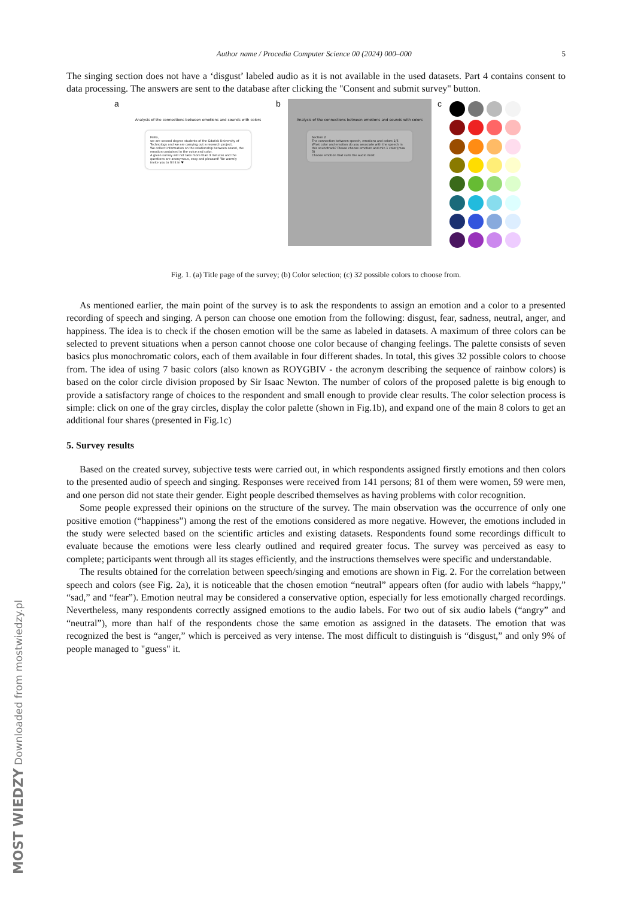Author name / Procedia Computer Science 00 (2024) 000–000 5
The singing section does not have a ‘disgust’ labeled audio as it is not available in the used datasets. Part 4 contains consent to data processing. The answers are sent to the database after clicking the "Consent and submit survey" button.
a
Analysis of the connections between emotions and sounds with colors
Hello,
we are second degree students of the Gdańsk University of Technology and we are carrying out a research project.
We collect information on the relationship between sound, the emotion contained in the voice and color.
A given survey will not take more than 3 minutes and the questions are anonymous, easy and pleasant! We warmly invite you to fill it in ♥
b
Analysis of the connections between emotions and sounds with colors
Section 2
The connection between speech, emotions and colors 1/6
What color and emotion do you associate with the speech in this soundtrack? Please choose emotion and min 1 color (max 3)
Choose emotion that suits the audio most
c
Fig. 1. (a) Title page of the survey; (b) Color selection; (c) 32 possible colors to choose from.
As mentioned earlier, the main point of the survey is to ask the respondents to assign an emotion and a color to a presented recording of speech and singing. A person can choose one emotion from the following: disgust, fear, sadness, neutral, anger, and happiness. The idea is to check if the chosen emotion will be the same as labeled in datasets. A maximum of three colors can be selected to prevent situations when a person cannot choose one color because of changing feelings. The palette consists of seven basics plus monochromatic colors, each of them available in four different shades. In total, this gives 32 possible colors to choose from. The idea of using 7 basic colors (also known as ROYGBIV - the acronym describing the sequence of rainbow colors) is based on the color circle division proposed by Sir Isaac Newton. The number of colors of the proposed palette is big enough to provide a satisfactory range of choices to the respondent and small enough to provide clear results. The color selection process is simple: click on one of the gray circles, display the color palette (shown in Fig.1b), and expand one of the main 8 colors to get an additional four shares (presented in Fig.1c)
5. Survey results
Based on the created survey, subjective tests were carried out, in which respondents assigned firstly emotions and then colors to the presented audio of speech and singing. Responses were received from 141 persons; 81 of them were women, 59 were men, and one person did not state their gender. Eight people described themselves as having problems with color recognition.
Some people expressed their opinions on the structure of the survey. The main observation was the occurrence of only one positive emotion (“happiness”) among the rest of the emotions considered as more negative. However, the emotions included in the study were selected based on the scientific articles and existing datasets. Respondents found some recordings difficult to evaluate because the emotions were less clearly outlined and required greater focus. The survey was perceived as easy to complete; participants went through all its stages efficiently, and the instructions themselves were specific and understandable.
The results obtained for the correlation between speech/singing and emotions are shown in Fig. 2. For the correlation between speech and colors (see Fig. 2a), it is noticeable that the chosen emotion “neutral” appears often (for audio with labels “happy,” “sad,” and “fear”). Emotion neutral may be considered a conservative option, especially for less emotionally charged recordings. Nevertheless, many respondents correctly assigned emotions to the audio labels. For two out of six audio labels (“angry” and “neutral”), more than half of the respondents chose the same emotion as assigned in the datasets. The emotion that was recognized the best is “anger,” which is perceived as very intense. The most difficult to distinguish is “disgust,” and only 9% of people managed to "guess" it.
MOST WIEDZY Downloaded from mostwiedzy.pl